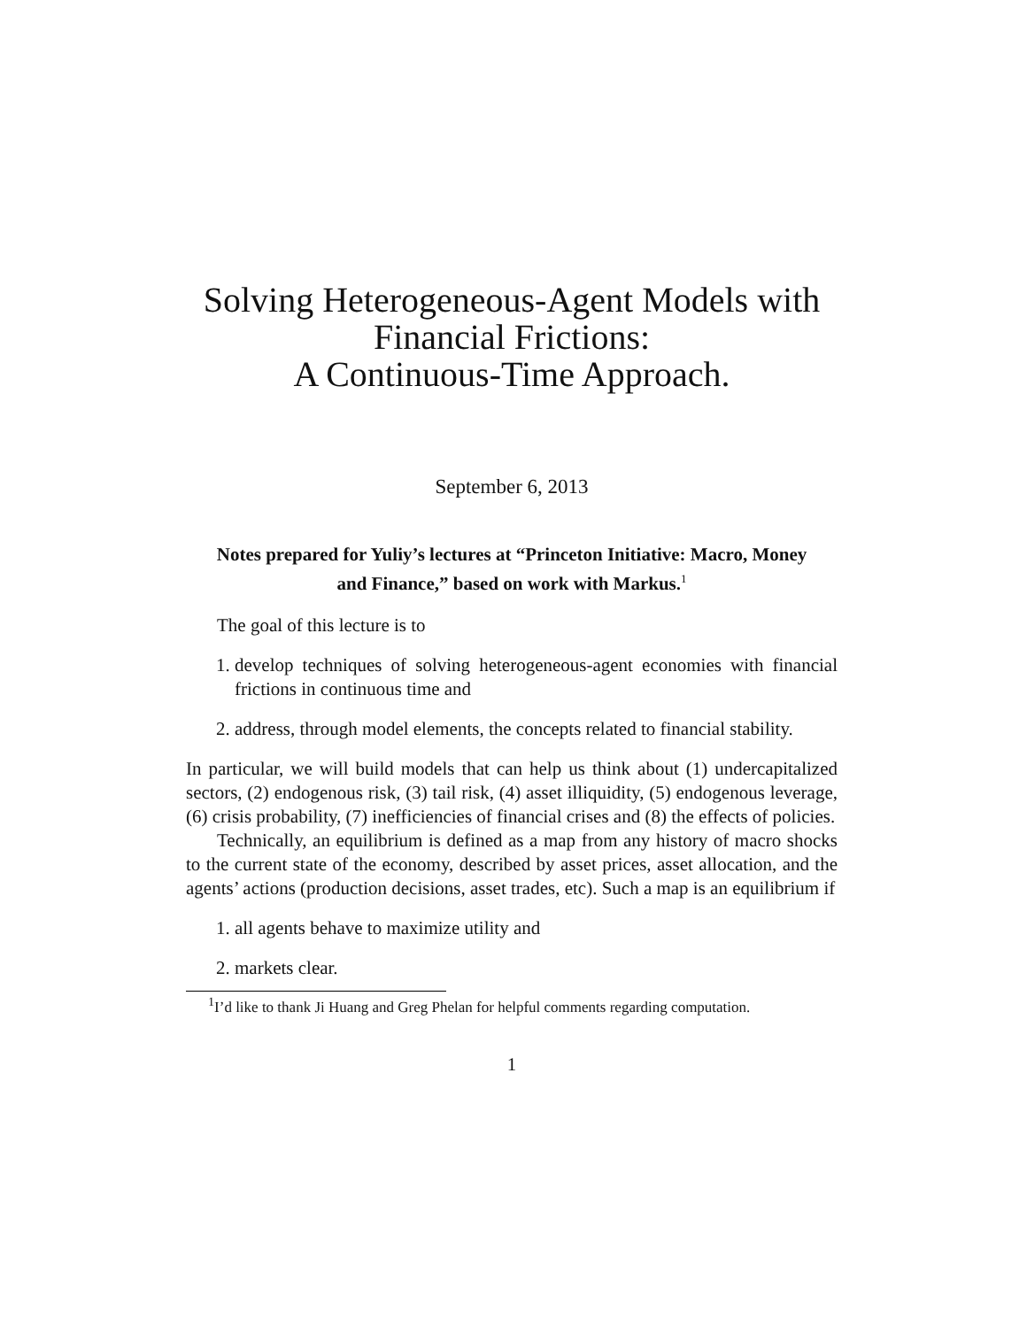Solving Heterogeneous-Agent Models with Financial Frictions:
A Continuous-Time Approach.
September 6, 2013
Notes prepared for Yuliy’s lectures at “Princeton Initiative: Macro, Money and Finance,” based on work with Markus.<sup>1</sup>
The goal of this lecture is to
1. develop techniques of solving heterogeneous-agent economies with financial frictions in continuous time and
2. address, through model elements, the concepts related to financial stability.
In particular, we will build models that can help us think about (1) undercapitalized sectors, (2) endogenous risk, (3) tail risk, (4) asset illiquidity, (5) endogenous leverage, (6) crisis probability, (7) inefficiencies of financial crises and (8) the effects of policies.
Technically, an equilibrium is defined as a map from any history of macro shocks to the current state of the economy, described by asset prices, asset allocation, and the agents’ actions (production decisions, asset trades, etc). Such a map is an equilibrium if
1. all agents behave to maximize utility and
2. markets clear.
<sup>1</sup> I’d like to thank Ji Huang and Greg Phelan for helpful comments regarding computation.
1